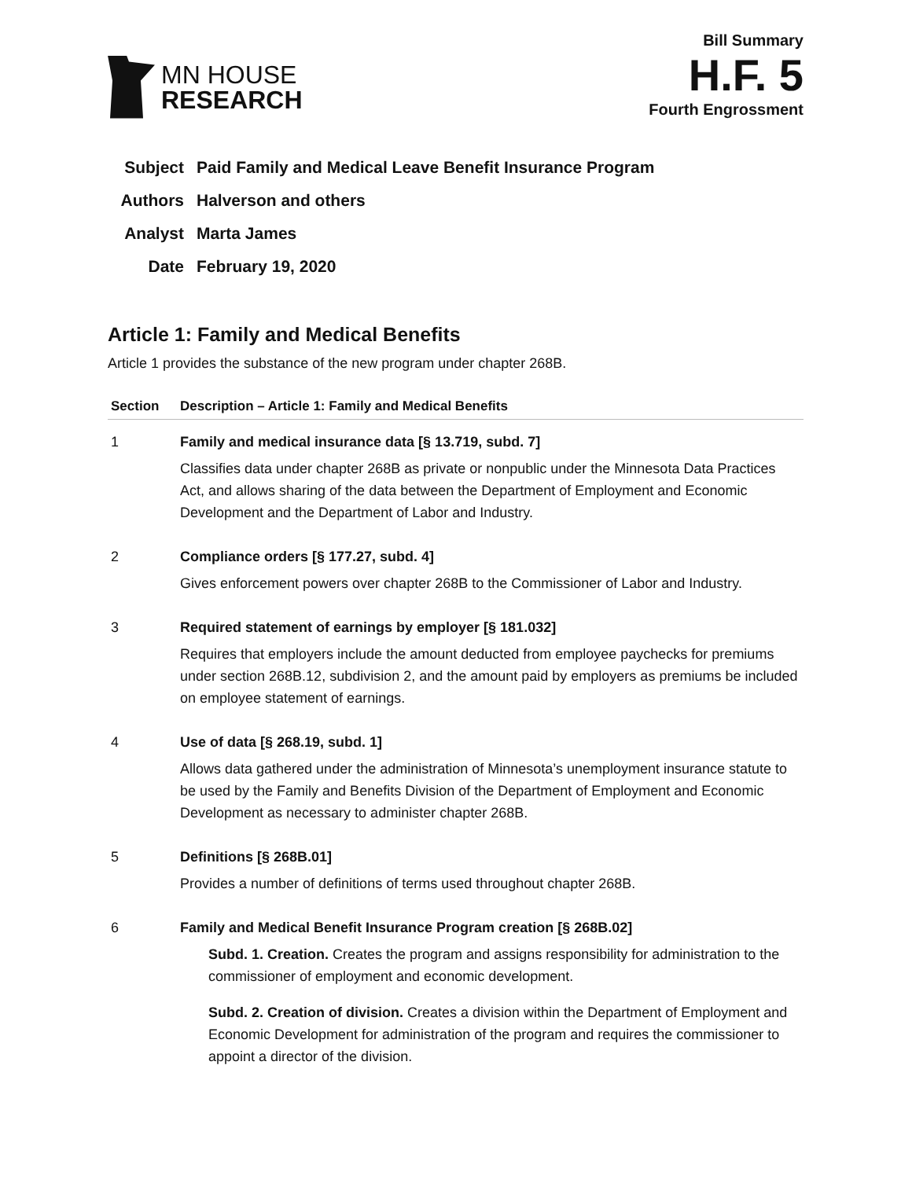MN HOUSE
RESEARCH
Bill Summary
H.F. 5
Fourth Engrossment
| Subject | Paid Family and Medical Leave Benefit Insurance Program |
| Authors | Halverson and others |
| Analyst | Marta James |
| Date | February 19, 2020 |
Article 1: Family and Medical Benefits
Article 1 provides the substance of the new program under chapter 268B.
| Section | Description – Article 1: Family and Medical Benefits |
| --- | --- |
| 1 | Family and medical insurance data [§ 13.719, subd. 7] Classifies data under chapter 268B as private or nonpublic under the Minnesota Data Practices Act, and allows sharing of the data between the Department of Employment and Economic Development and the Department of Labor and Industry. |
| 2 | Compliance orders [§ 177.27, subd. 4] Gives enforcement powers over chapter 268B to the Commissioner of Labor and Industry. |
| 3 | Required statement of earnings by employer [§ 181.032] Requires that employers include the amount deducted from employee paychecks for premiums under section 268B.12, subdivision 2, and the amount paid by employers as premiums be included on employee statement of earnings. |
| 4 | Use of data [§ 268.19, subd. 1] Allows data gathered under the administration of Minnesota’s unemployment insurance statute to be used by the Family and Benefits Division of the Department of Employment and Economic Development as necessary to administer chapter 268B. |
| 5 | Definitions [§ 268B.01] Provides a number of definitions of terms used throughout chapter 268B. |
| 6 | Family and Medical Benefit Insurance Program creation [§ 268B.02] Subd. 1. Creation. Creates the program and assigns responsibility for administration to the commissioner of employment and economic development. Subd. 2. Creation of division. Creates a division within the Department of Employment and Economic Development for administration of the program and requires the commissioner to appoint a director of the division. |